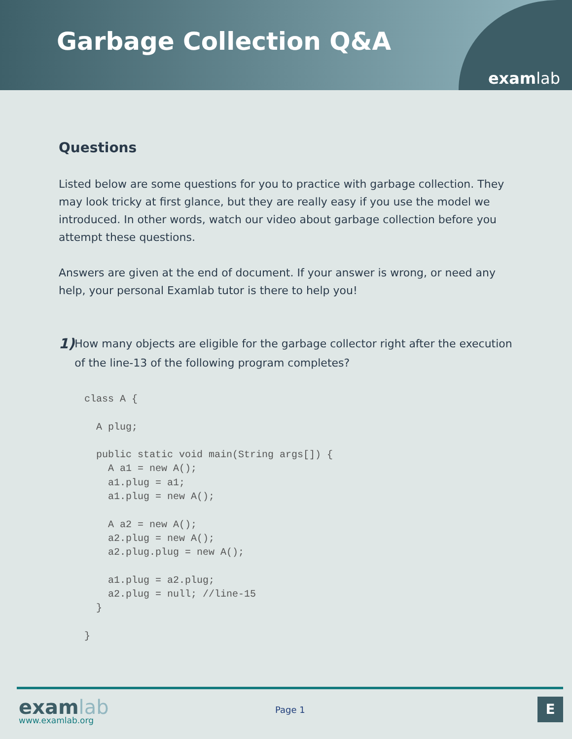Garbage Collection Q&A
examlab
Questions
Listed below are some questions for you to practice with garbage collection. They may look tricky at first glance, but they are really easy if you use the model we introduced. In other words, watch our video about garbage collection before you attempt these questions.
Answers are given at the end of document. If your answer is wrong, or need any help, your personal Examlab tutor is there to help you!
1)
How many objects are eligible for the garbage collector right after the execution of the line-13 of the following program completes?
class A {

  A plug;

  public static void main(String args[]) {
    A a1 = new A();
    a1.plug = a1;
    a1.plug = new A();

    A a2 = new A();
    a2.plug = new A();
    a2.plug.plug = new A();

    a1.plug = a2.plug;
    a2.plug = null; //line-15
  }

}
examlab
www.examlab.org
Page 1 E